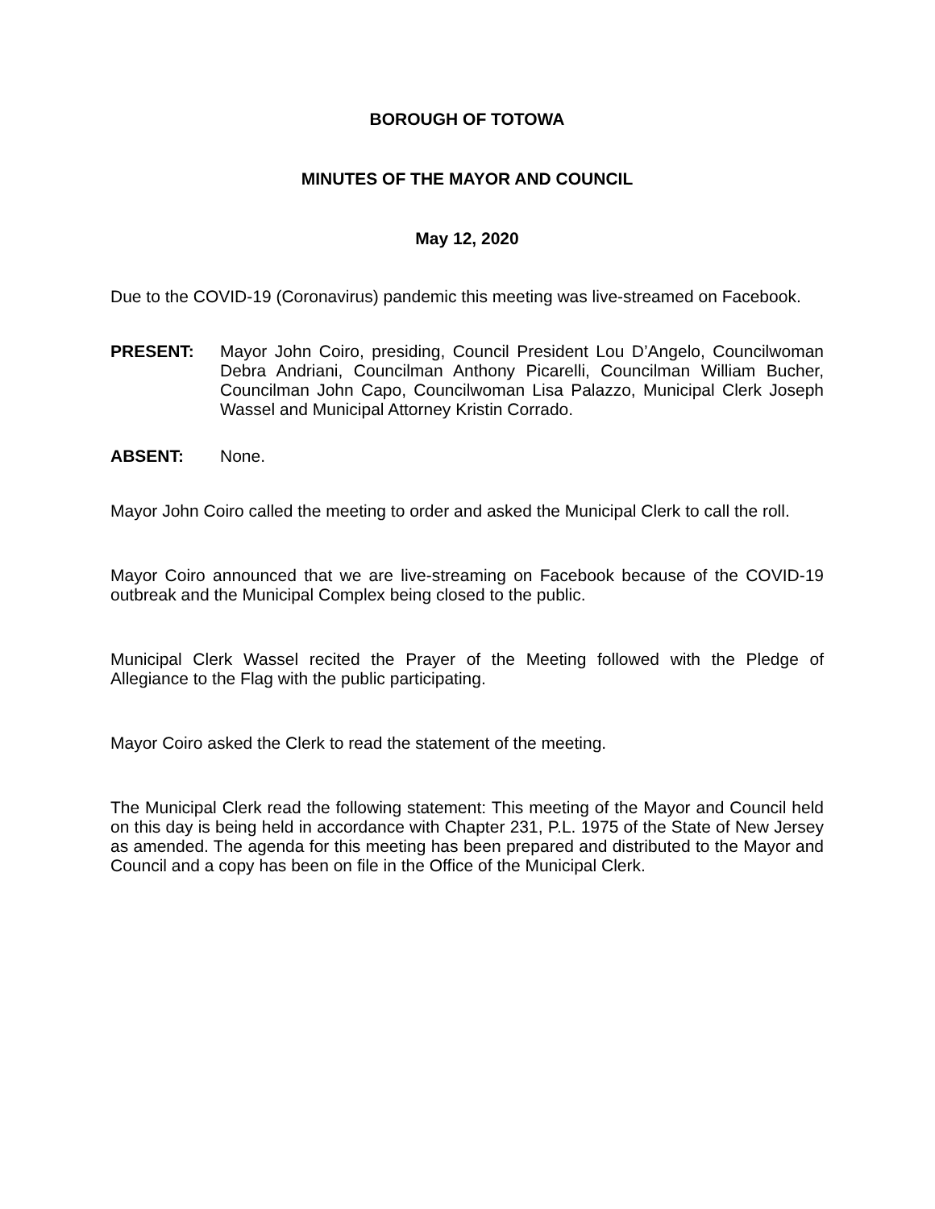BOROUGH OF TOTOWA
MINUTES OF THE MAYOR AND COUNCIL
May 12, 2020
Due to the COVID-19 (Coronavirus) pandemic this meeting was live-streamed on Facebook.
PRESENT: Mayor John Coiro, presiding, Council President Lou D’Angelo, Councilwoman Debra Andriani, Councilman Anthony Picarelli, Councilman William Bucher, Councilman John Capo, Councilwoman Lisa Palazzo, Municipal Clerk Joseph Wassel and Municipal Attorney Kristin Corrado.
ABSENT: None.
Mayor John Coiro called the meeting to order and asked the Municipal Clerk to call the roll.
Mayor Coiro announced that we are live-streaming on Facebook because of the COVID-19 outbreak and the Municipal Complex being closed to the public.
Municipal Clerk Wassel recited the Prayer of the Meeting followed with the Pledge of Allegiance to the Flag with the public participating.
Mayor Coiro asked the Clerk to read the statement of the meeting.
The Municipal Clerk read the following statement: This meeting of the Mayor and Council held on this day is being held in accordance with Chapter 231, P.L. 1975 of the State of New Jersey as amended. The agenda for this meeting has been prepared and distributed to the Mayor and Council and a copy has been on file in the Office of the Municipal Clerk.